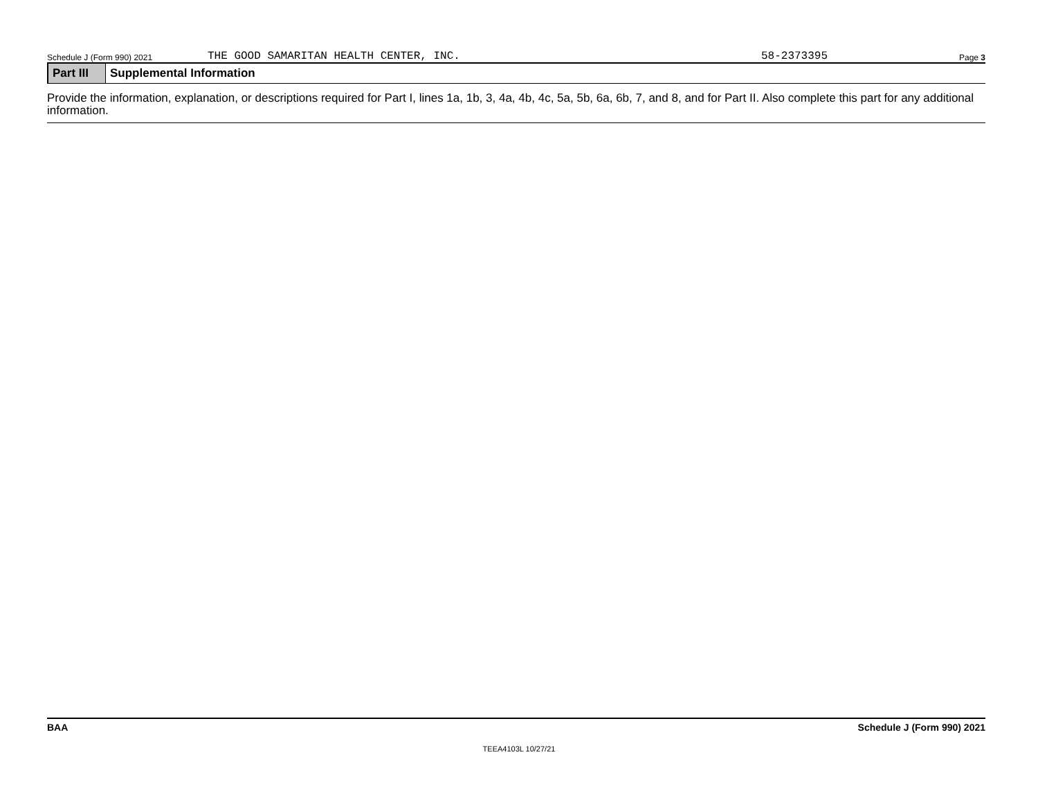Schedule J (Form 990) 2021 THE GOOD SAMARITAN HEALTH CENTER, INC. 58-2373395 Page 3
Part III
Supplemental Information
Provide the information, explanation, or descriptions required for Part I, lines 1a, 1b, 3, 4a, 4b, 4c, 5a, 5b, 6a, 6b, 7, and 8, and for Part II. Also complete this part for any additional information.
BAA Schedule J (Form 990) 2021
TEEA4103L 10/27/21